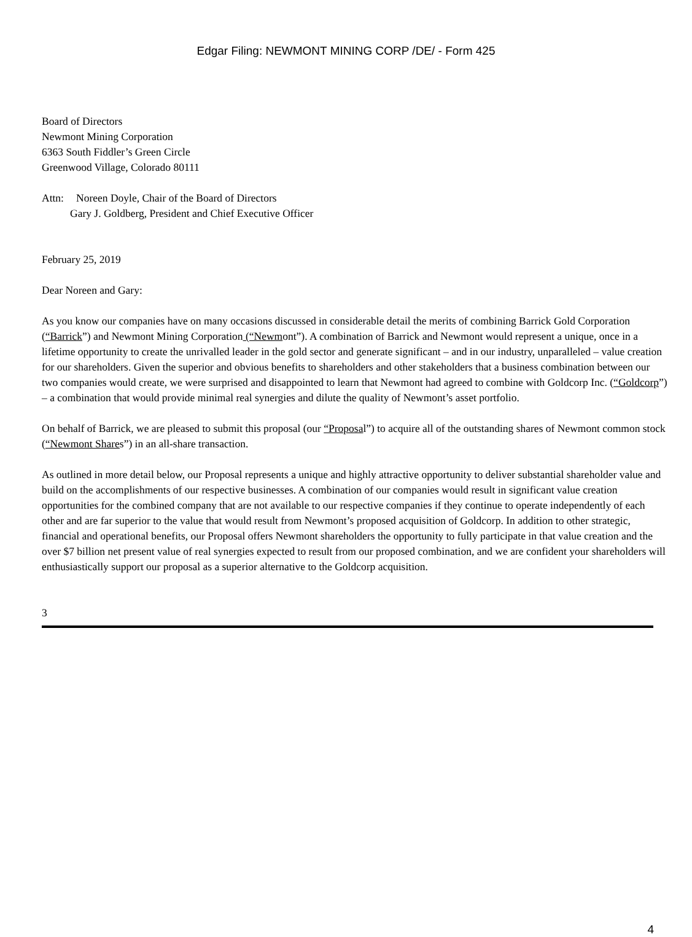Edgar Filing: NEWMONT MINING CORP /DE/ - Form 425
Board of Directors
Newmont Mining Corporation
6363 South Fiddler’s Green Circle
Greenwood Village, Colorado 80111
Attn: Noreen Doyle, Chair of the Board of Directors
Gary J. Goldberg, President and Chief Executive Officer
February 25, 2019
Dear Noreen and Gary:
As you know our companies have on many occasions discussed in considerable detail the merits of combining Barrick Gold Corporation (“Barrick”) and Newmont Mining Corporation (“Newmont”). A combination of Barrick and Newmont would represent a unique, once in a lifetime opportunity to create the unrivalled leader in the gold sector and generate significant – and in our industry, unparalleled – value creation for our shareholders. Given the superior and obvious benefits to shareholders and other stakeholders that a business combination between our two companies would create, we were surprised and disappointed to learn that Newmont had agreed to combine with Goldcorp Inc. (“Goldcorp”) – a combination that would provide minimal real synergies and dilute the quality of Newmont’s asset portfolio.
On behalf of Barrick, we are pleased to submit this proposal (our “Proposal”) to acquire all of the outstanding shares of Newmont common stock (“Newmont Shares”) in an all-share transaction.
As outlined in more detail below, our Proposal represents a unique and highly attractive opportunity to deliver substantial shareholder value and build on the accomplishments of our respective businesses. A combination of our companies would result in significant value creation opportunities for the combined company that are not available to our respective companies if they continue to operate independently of each other and are far superior to the value that would result from Newmont’s proposed acquisition of Goldcorp. In addition to other strategic, financial and operational benefits, our Proposal offers Newmont shareholders the opportunity to fully participate in that value creation and the over $7 billion net present value of real synergies expected to result from our proposed combination, and we are confident your shareholders will enthusiastically support our proposal as a superior alternative to the Goldcorp acquisition.
3
4